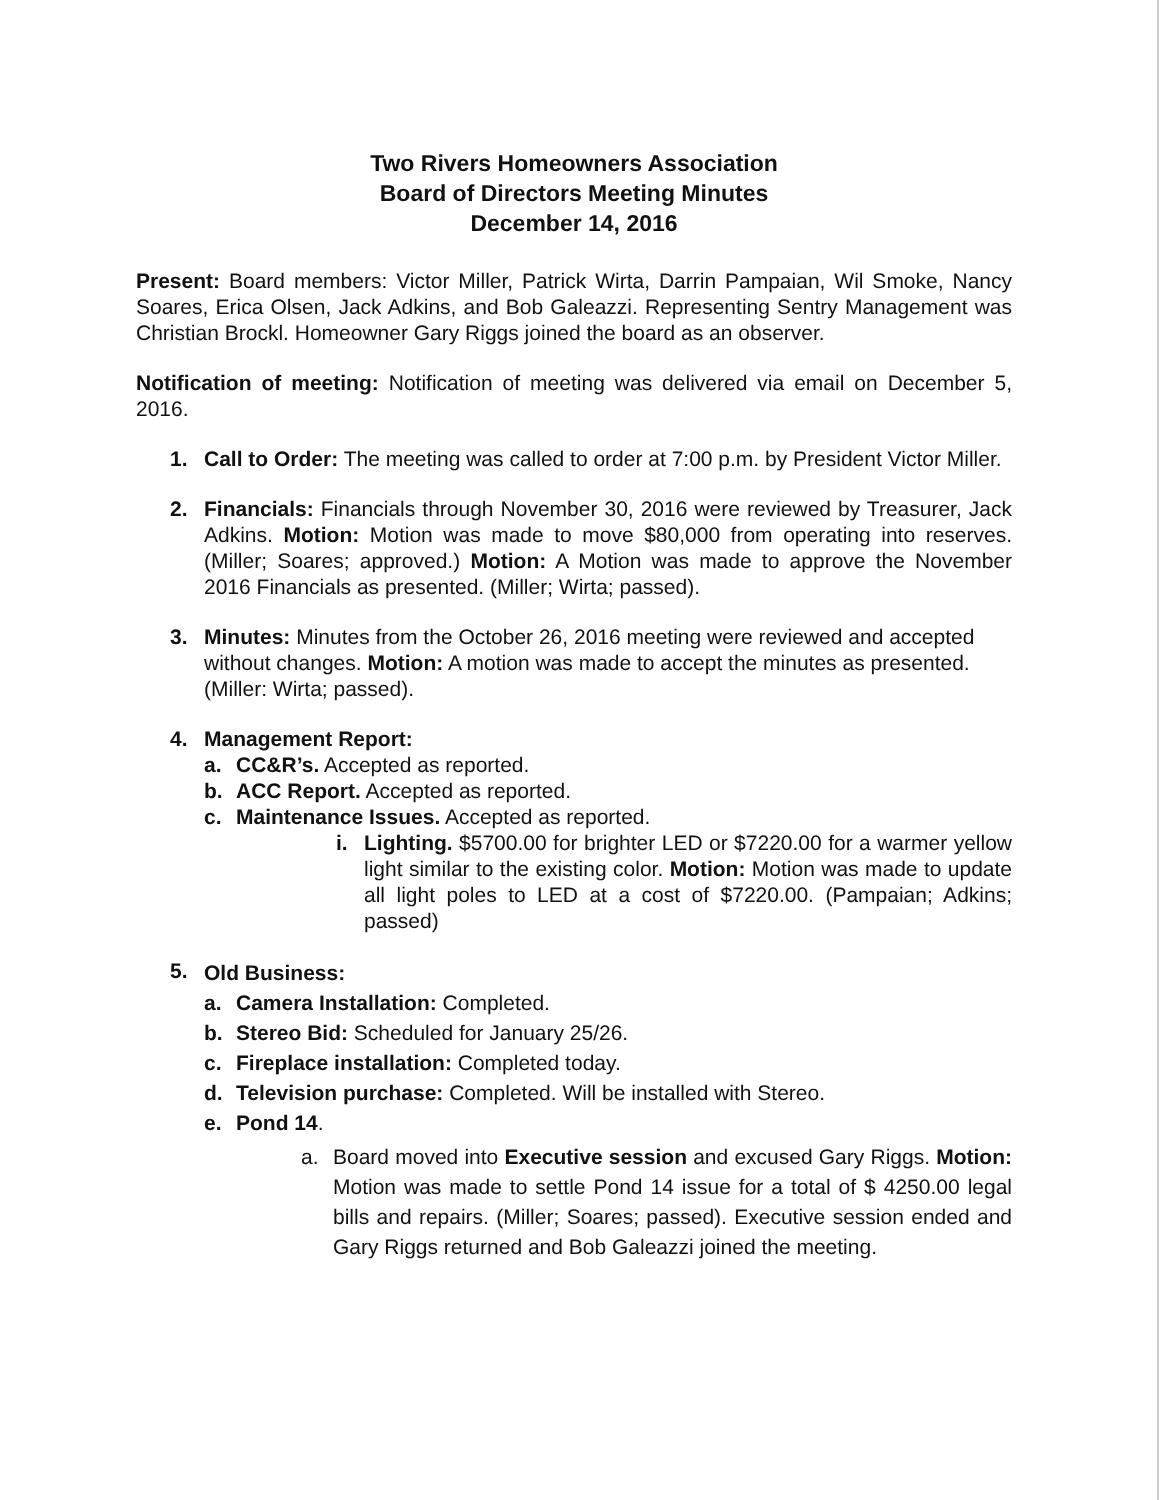Two Rivers Homeowners Association
Board of Directors Meeting Minutes
December 14, 2016
Present: Board members: Victor Miller, Patrick Wirta, Darrin Pampaian, Wil Smoke, Nancy Soares, Erica Olsen, Jack Adkins, and Bob Galeazzi. Representing Sentry Management was Christian Brockl. Homeowner Gary Riggs joined the board as an observer.
Notification of meeting: Notification of meeting was delivered via email on December 5, 2016.
1. Call to Order: The meeting was called to order at 7:00 p.m. by President Victor Miller.
2. Financials: Financials through November 30, 2016 were reviewed by Treasurer, Jack Adkins. Motion: Motion was made to move $80,000 from operating into reserves. (Miller; Soares; approved.) Motion: A Motion was made to approve the November 2016 Financials as presented. (Miller; Wirta; passed).
3. Minutes: Minutes from the October 26, 2016 meeting were reviewed and accepted without changes. Motion: A motion was made to accept the minutes as presented. (Miller: Wirta; passed).
4. Management Report:
a. CC&R’s. Accepted as reported.
b. ACC Report. Accepted as reported.
c. Maintenance Issues. Accepted as reported.
i. Lighting. $5700.00 for brighter LED or $7220.00 for a warmer yellow light similar to the existing color. Motion: Motion was made to update all light poles to LED at a cost of $7220.00. (Pampaian; Adkins; passed)
5.
Old Business:
a. Camera Installation: Completed.
b. Stereo Bid: Scheduled for January 25/26.
c. Fireplace installation: Completed today.
d. Television purchase: Completed. Will be installed with Stereo.
e. Pond 14.
a. Board moved into Executive session and excused Gary Riggs. Motion: Motion was made to settle Pond 14 issue for a total of $ 4250.00 legal bills and repairs. (Miller; Soares; passed). Executive session ended and Gary Riggs returned and Bob Galeazzi joined the meeting.